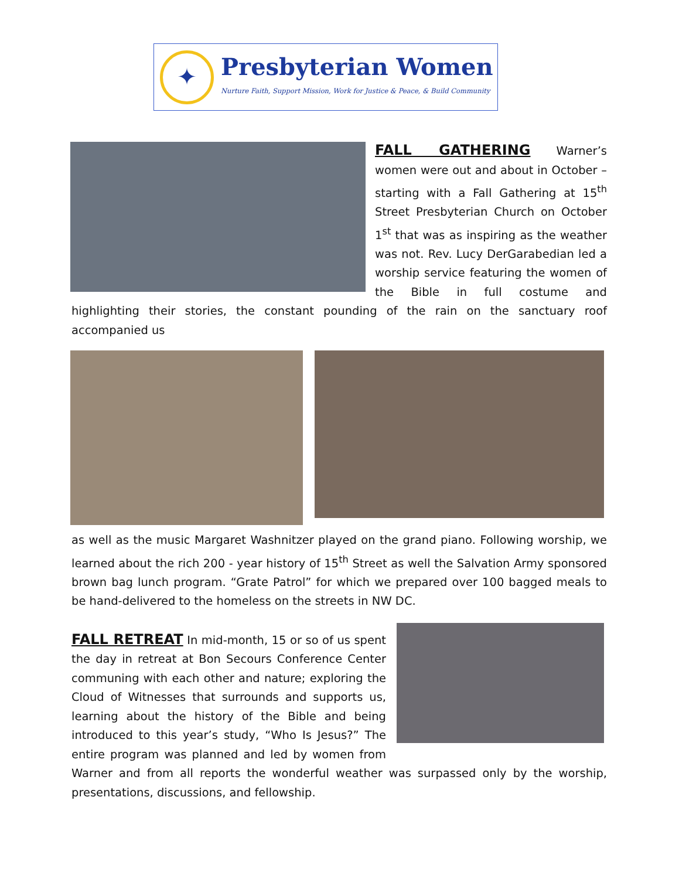✦
Presbyterian Women
Nurture Faith, Support Mission, Work for Justice & Peace, & Build Community
FALL GATHERING
Warner’s women were out and about in October – starting with a Fall Gathering at 15<sup>th</sup> Street Presbyterian Church on October 1<sup>st</sup> that was as inspiring as the weather was not. Rev. Lucy DerGarabedian led a worship service featuring the women of the Bible in full costume and highlighting their stories, the constant pounding of the rain on the sanctuary roof accompanied us
as well as the music Margaret Washnitzer played on the grand piano. Following worship, we learned about the rich 200 - year history of 15<sup>th</sup> Street as well the Salvation Army sponsored brown bag lunch program. “Grate Patrol” for which we prepared over 100 bagged meals to be hand-delivered to the homeless on the streets in NW DC.
FALL RETREAT
In mid-month, 15 or so of us spent the day in retreat at Bon Secours Conference Center communing with each other and nature; exploring the Cloud of Witnesses that surrounds and supports us, learning about the history of the Bible and being introduced to this year’s study, “Who Is Jesus?” The entire program was planned and led by women from Warner and from all reports the wonderful weather was surpassed only by the worship, presentations, discussions, and fellowship.